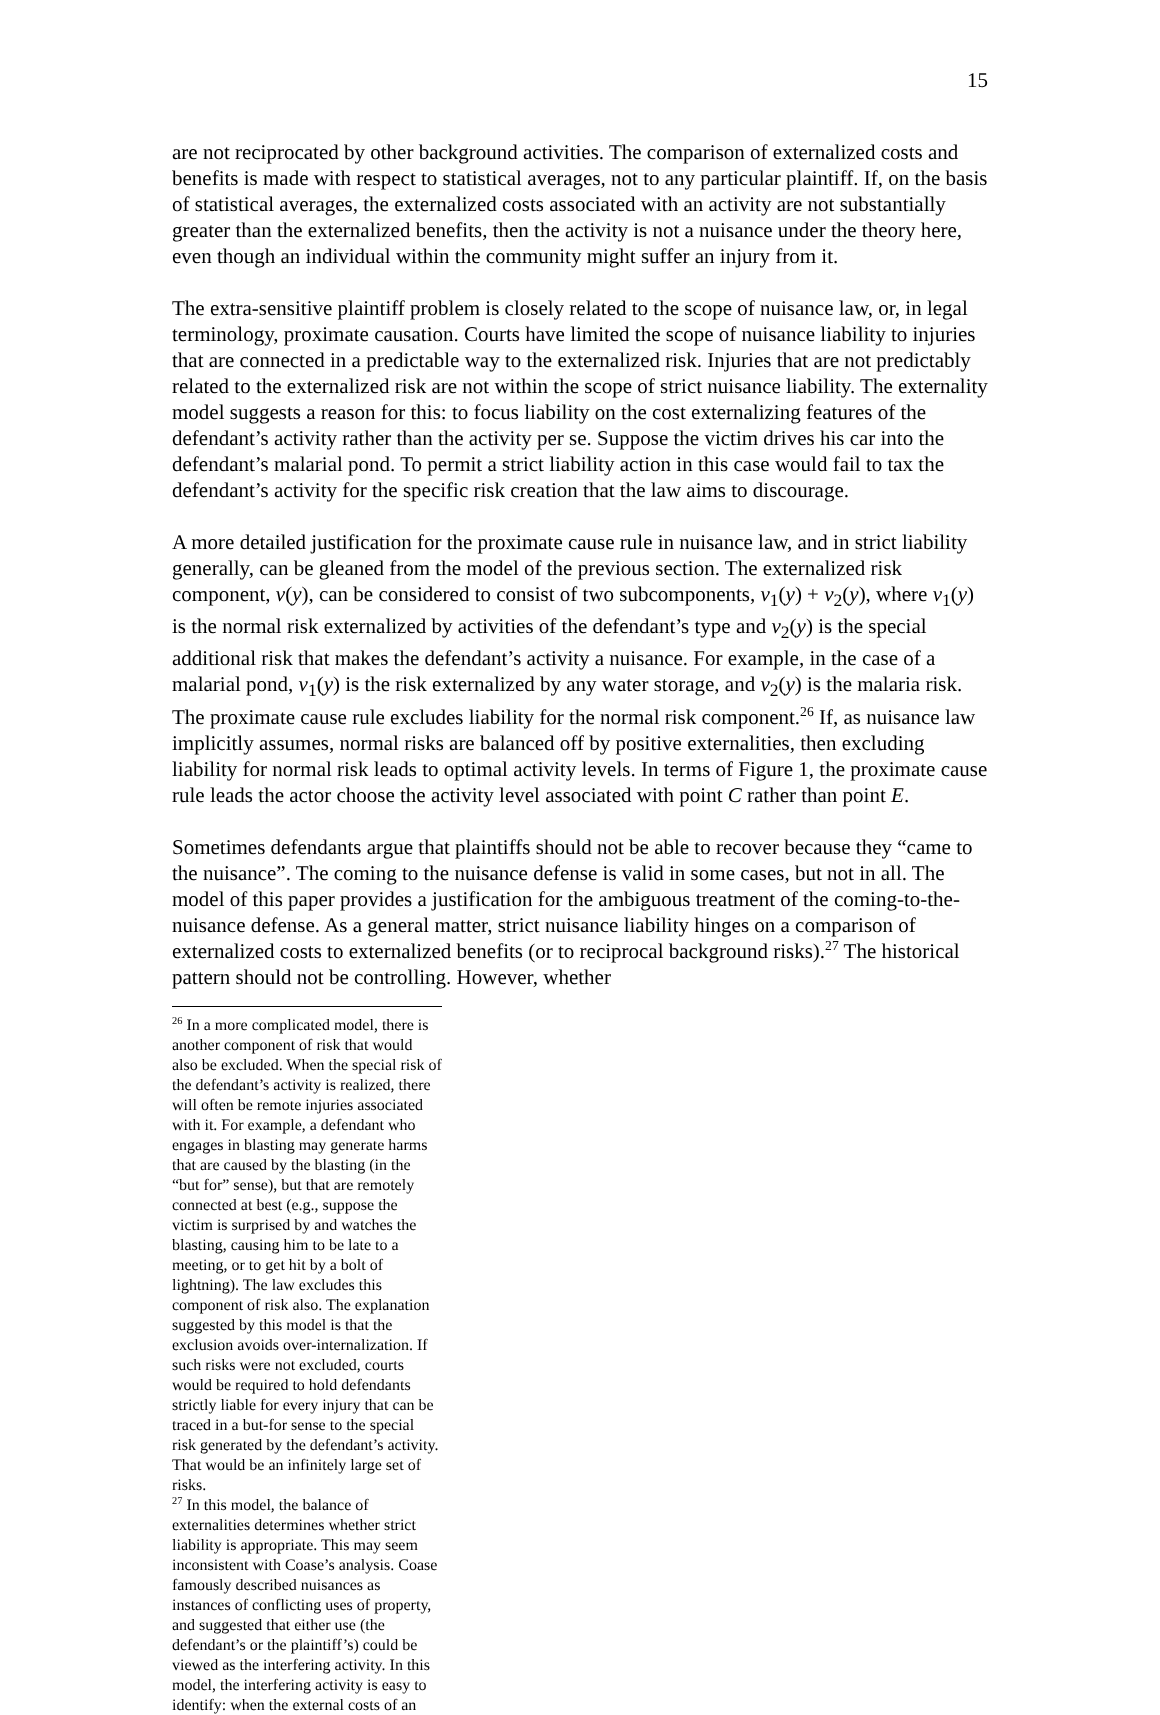15
are not reciprocated by other background activities. The comparison of externalized costs and benefits is made with respect to statistical averages, not to any particular plaintiff. If, on the basis of statistical averages, the externalized costs associated with an activity are not substantially greater than the externalized benefits, then the activity is not a nuisance under the theory here, even though an individual within the community might suffer an injury from it.
The extra-sensitive plaintiff problem is closely related to the scope of nuisance law, or, in legal terminology, proximate causation. Courts have limited the scope of nuisance liability to injuries that are connected in a predictable way to the externalized risk. Injuries that are not predictably related to the externalized risk are not within the scope of strict nuisance liability. The externality model suggests a reason for this: to focus liability on the cost externalizing features of the defendant’s activity rather than the activity per se. Suppose the victim drives his car into the defendant’s malarial pond. To permit a strict liability action in this case would fail to tax the defendant’s activity for the specific risk creation that the law aims to discourage.
A more detailed justification for the proximate cause rule in nuisance law, and in strict liability generally, can be gleaned from the model of the previous section. The externalized risk component, v(y), can be considered to consist of two subcomponents, v<sub>1</sub>(y) + v<sub>2</sub>(y), where v<sub>1</sub>(y) is the normal risk externalized by activities of the defendant’s type and v<sub>2</sub>(y) is the special additional risk that makes the defendant’s activity a nuisance. For example, in the case of a malarial pond, v<sub>1</sub>(y) is the risk externalized by any water storage, and v<sub>2</sub>(y) is the malaria risk. The proximate cause rule excludes liability for the normal risk component.<sup>26</sup> If, as nuisance law implicitly assumes, normal risks are balanced off by positive externalities, then excluding liability for normal risk leads to optimal activity levels. In terms of Figure 1, the proximate cause rule leads the actor choose the activity level associated with point C rather than point E.
Sometimes defendants argue that plaintiffs should not be able to recover because they “came to the nuisance”. The coming to the nuisance defense is valid in some cases, but not in all. The model of this paper provides a justification for the ambiguous treatment of the coming-to-the-nuisance defense. As a general matter, strict nuisance liability hinges on a comparison of externalized costs to externalized benefits (or to reciprocal background risks).<sup>27</sup> The historical pattern should not be controlling. However, whether
<sup>26</sup> In a more complicated model, there is another component of risk that would also be excluded. When the special risk of the defendant’s activity is realized, there will often be remote injuries associated with it. For example, a defendant who engages in blasting may generate harms that are caused by the blasting (in the “but for” sense), but that are remotely connected at best (e.g., suppose the victim is surprised by and watches the blasting, causing him to be late to a meeting, or to get hit by a bolt of lightning). The law excludes this component of risk also. The explanation suggested by this model is that the exclusion avoids over-internalization. If such risks were not excluded, courts would be required to hold defendants strictly liable for every injury that can be traced in a but-for sense to the special risk generated by the defendant’s activity. That would be an infinitely large set of risks.
<sup>27</sup> In this model, the balance of externalities determines whether strict liability is appropriate. This may seem inconsistent with Coase’s analysis. Coase famously described nuisances as instances of conflicting uses of property, and suggested that either use (the defendant’s or the plaintiff’s) could be viewed as the interfering activity. In this model, the interfering activity is easy to identify: when the external costs of an